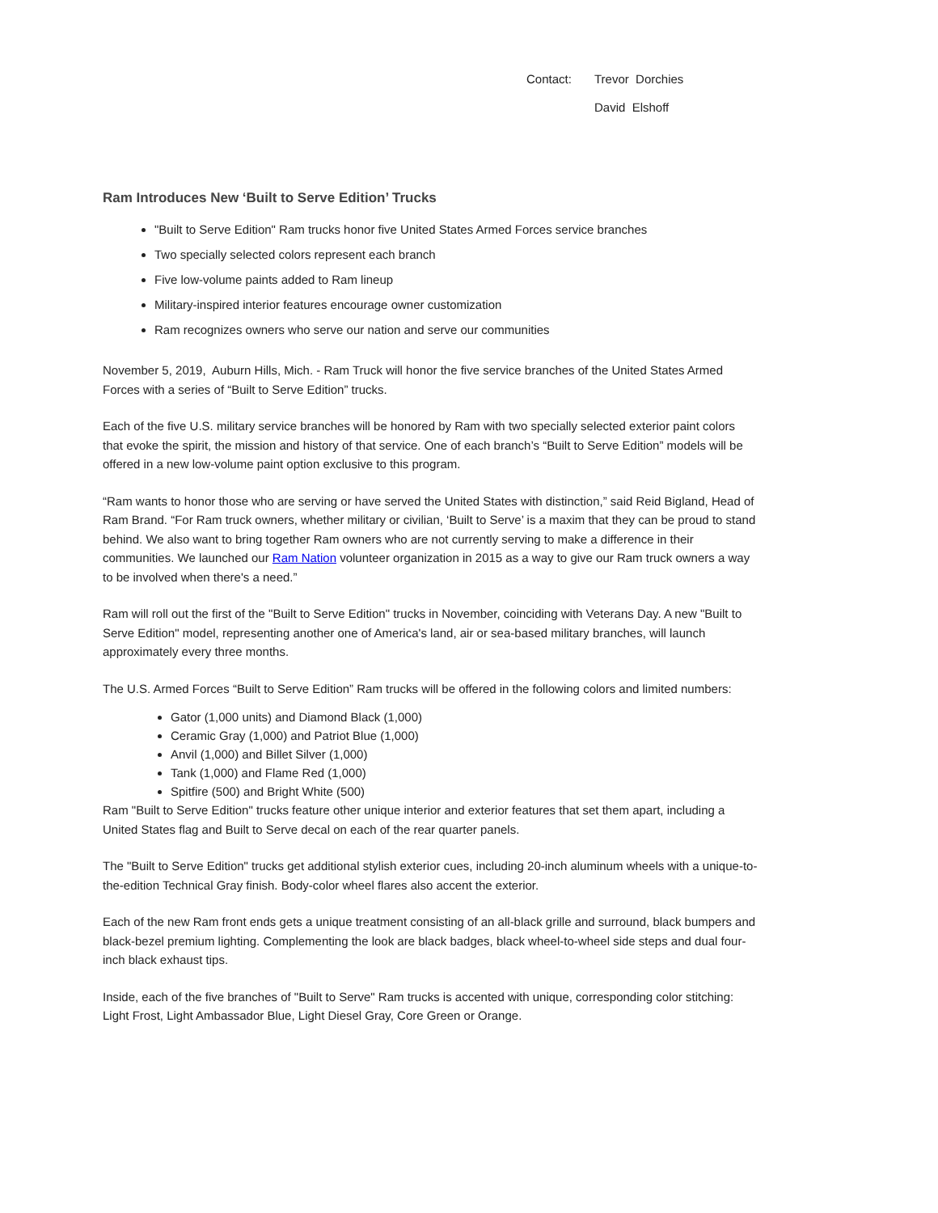Contact: Trevor Dorchies
David Elshoff
Ram Introduces New ‘Built to Serve Edition’ Trucks
"Built to Serve Edition" Ram trucks honor five United States Armed Forces service branches
Two specially selected colors represent each branch
Five low-volume paints added to Ram lineup
Military-inspired interior features encourage owner customization
Ram recognizes owners who serve our nation and serve our communities
November 5, 2019, Auburn Hills, Mich. - Ram Truck will honor the five service branches of the United States Armed Forces with a series of “Built to Serve Edition” trucks.
Each of the five U.S. military service branches will be honored by Ram with two specially selected exterior paint colors that evoke the spirit, the mission and history of that service. One of each branch’s “Built to Serve Edition” models will be offered in a new low-volume paint option exclusive to this program.
“Ram wants to honor those who are serving or have served the United States with distinction,” said Reid Bigland, Head of Ram Brand. “For Ram truck owners, whether military or civilian, ‘Built to Serve’ is a maxim that they can be proud to stand behind. We also want to bring together Ram owners who are not currently serving to make a difference in their communities. We launched our Ram Nation volunteer organization in 2015 as a way to give our Ram truck owners a way to be involved when there's a need.”
Ram will roll out the first of the "Built to Serve Edition" trucks in November, coinciding with Veterans Day. A new "Built to Serve Edition" model, representing another one of America's land, air or sea-based military branches, will launch approximately every three months.
The U.S. Armed Forces “Built to Serve Edition” Ram trucks will be offered in the following colors and limited numbers:
Gator (1,000 units) and Diamond Black (1,000)
Ceramic Gray (1,000) and Patriot Blue (1,000)
Anvil (1,000) and Billet Silver (1,000)
Tank (1,000) and Flame Red (1,000)
Spitfire (500) and Bright White (500)
Ram "Built to Serve Edition" trucks feature other unique interior and exterior features that set them apart, including a United States flag and Built to Serve decal on each of the rear quarter panels.
The "Built to Serve Edition" trucks get additional stylish exterior cues, including 20-inch aluminum wheels with a unique-to-the-edition Technical Gray finish. Body-color wheel flares also accent the exterior.
Each of the new Ram front ends gets a unique treatment consisting of an all-black grille and surround, black bumpers and black-bezel premium lighting. Complementing the look are black badges, black wheel-to-wheel side steps and dual four-inch black exhaust tips.
Inside, each of the five branches of "Built to Serve" Ram trucks is accented with unique, corresponding color stitching: Light Frost, Light Ambassador Blue, Light Diesel Gray, Core Green or Orange.